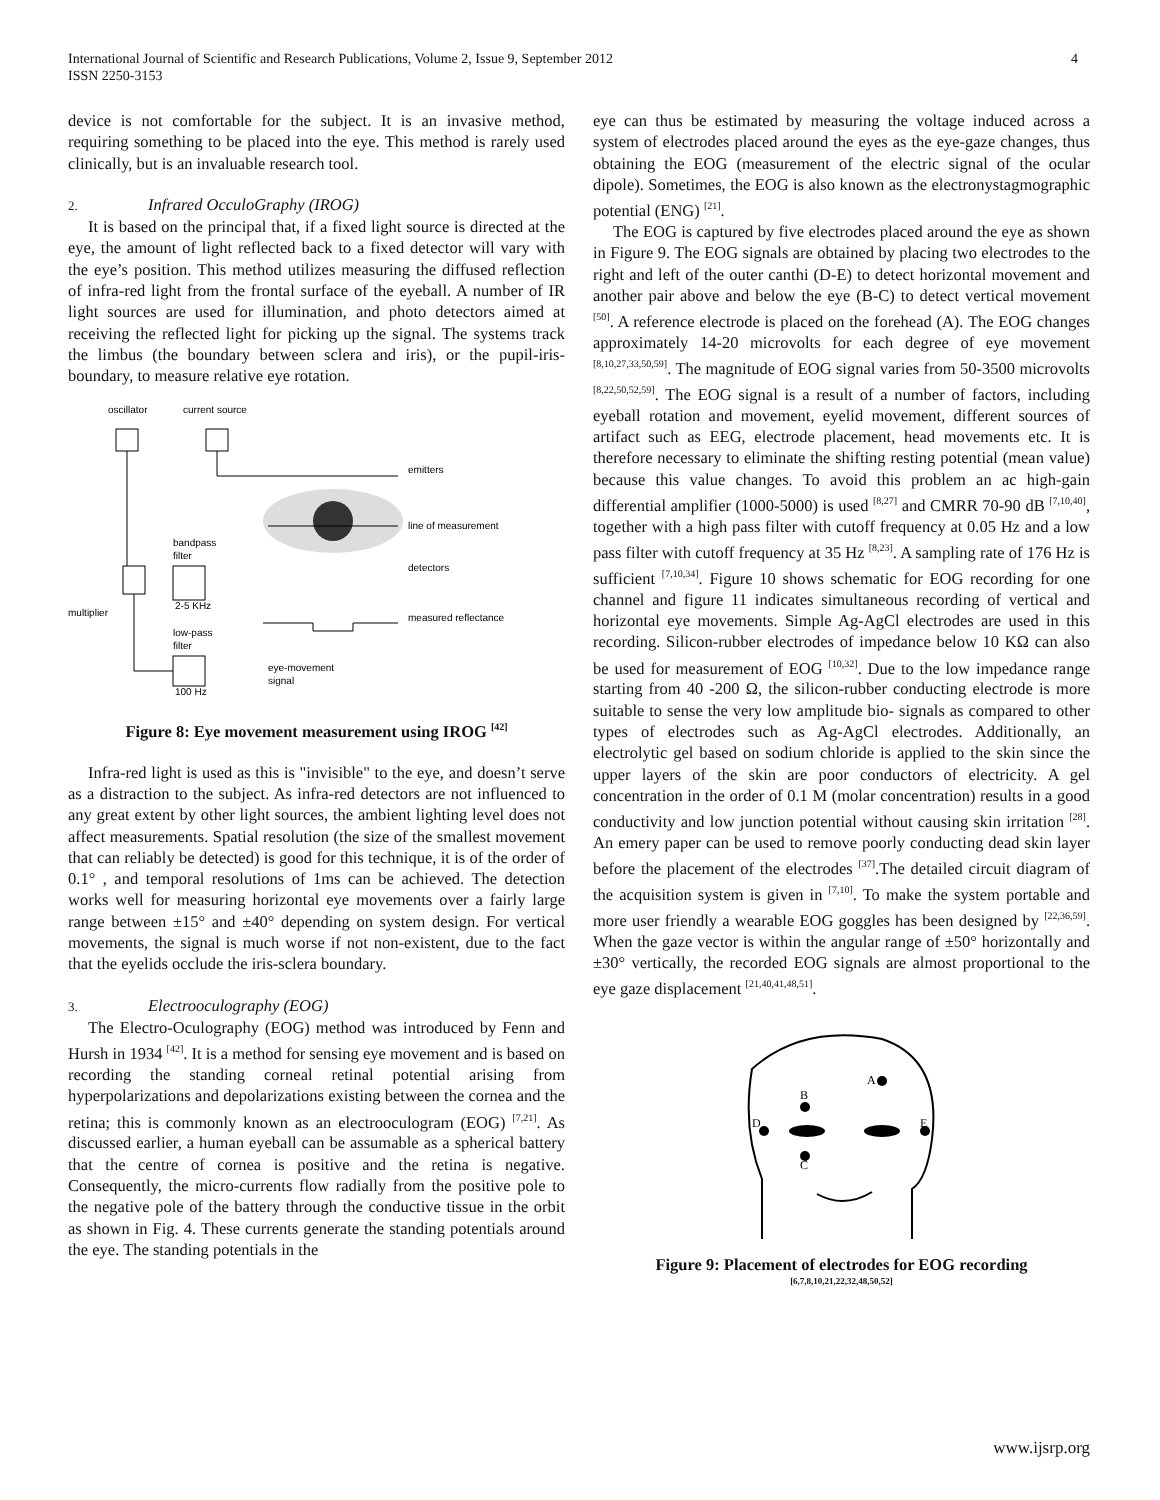4 International Journal of Scientific and Research Publications, Volume 2, Issue 9, September 2012
ISSN 2250-3153
device is not comfortable for the subject. It is an invasive method, requiring something to be placed into the eye. This method is rarely used clinically, but is an invaluable research tool.
2. Infrared OcculoGraphy (IROG)
It is based on the principal that, if a fixed light source is directed at the eye, the amount of light reflected back to a fixed detector will vary with the eye’s position. This method utilizes measuring the diffused reflection of infra-red light from the frontal surface of the eyeball. A number of IR light sources are used for illumination, and photo detectors aimed at receiving the reflected light for picking up the signal. The systems track the limbus (the boundary between sclera and iris), or the pupil-iris-boundary, to measure relative eye rotation.
oscillator
current source
emitters
line of measurement
detectors
measured reflectance
multiplier
bandpass
filter
2-5 KHz
low-pass
filter
100 Hz
eye-movement
signal
Figure 8: Eye movement measurement using IROG <sup>[42]</sup>
Infra-red light is used as this is "invisible" to the eye, and doesn’t serve as a distraction to the subject. As infra-red detectors are not influenced to any great extent by other light sources, the ambient lighting level does not affect measurements. Spatial resolution (the size of the smallest movement that can reliably be detected) is good for this technique, it is of the order of 0.1° , and temporal resolutions of 1ms can be achieved. The detection works well for measuring horizontal eye movements over a fairly large range between ±15° and ±40° depending on system design. For vertical movements, the signal is much worse if not non-existent, due to the fact that the eyelids occlude the iris-sclera boundary.
3. Electrooculography (EOG)
The Electro-Oculography (EOG) method was introduced by Fenn and Hursh in 1934 <sup>[42]</sup>. It is a method for sensing eye movement and is based on recording the standing corneal retinal potential arising from hyperpolarizations and depolarizations existing between the cornea and the retina; this is commonly known as an electrooculogram (EOG) <sup>[7,21]</sup>. As discussed earlier, a human eyeball can be assumable as a spherical battery that the centre of cornea is positive and the retina is negative. Consequently, the micro-currents flow radially from the positive pole to the negative pole of the battery through the conductive tissue in the orbit as shown in Fig. 4. These currents generate the standing potentials around the eye. The standing potentials in the
eye can thus be estimated by measuring the voltage induced across a system of electrodes placed around the eyes as the eye-gaze changes, thus obtaining the EOG (measurement of the electric signal of the ocular dipole). Sometimes, the EOG is also known as the electronystagmographic potential (ENG) <sup>[21]</sup>.
The EOG is captured by five electrodes placed around the eye as shown in Figure 9. The EOG signals are obtained by placing two electrodes to the right and left of the outer canthi (D-E) to detect horizontal movement and another pair above and below the eye (B-C) to detect vertical movement <sup>[50]</sup>. A reference electrode is placed on the forehead (A). The EOG changes approximately 14-20 microvolts for each degree of eye movement <sup>[8,10,27,33,50,59]</sup>. The magnitude of EOG signal varies from 50-3500 microvolts <sup>[8,22,50,52,59]</sup>. The EOG signal is a result of a number of factors, including eyeball rotation and movement, eyelid movement, different sources of artifact such as EEG, electrode placement, head movements etc. It is therefore necessary to eliminate the shifting resting potential (mean value) because this value changes. To avoid this problem an ac high-gain differential amplifier (1000-5000) is used <sup>[8,27]</sup> and CMRR 70-90 dB <sup>[7,10,40]</sup>, together with a high pass filter with cutoff frequency at 0.05 Hz and a low pass filter with cutoff frequency at 35 Hz <sup>[8,23]</sup>. A sampling rate of 176 Hz is sufficient <sup>[7,10,34]</sup>. Figure 10 shows schematic for EOG recording for one channel and figure 11 indicates simultaneous recording of vertical and horizontal eye movements. Simple Ag-AgCl electrodes are used in this recording. Silicon-rubber electrodes of impedance below 10 KΩ can also be used for measurement of EOG <sup>[10,32]</sup>. Due to the low impedance range starting from 40 -200 Ω, the silicon-rubber conducting electrode is more suitable to sense the very low amplitude bio- signals as compared to other types of electrodes such as Ag-AgCl electrodes. Additionally, an electrolytic gel based on sodium chloride is applied to the skin since the upper layers of the skin are poor conductors of electricity. A gel concentration in the order of 0.1 M (molar concentration) results in a good conductivity and low junction potential without causing skin irritation <sup>[28]</sup>. An emery paper can be used to remove poorly conducting dead skin layer before the placement of the electrodes <sup>[37]</sup>.The detailed circuit diagram of the acquisition system is given in <sup>[7,10]</sup>. To make the system portable and more user friendly a wearable EOG goggles has been designed by <sup>[22,36,59]</sup>. When the gaze vector is within the angular range of ±50° horizontally and ±30° vertically, the recorded EOG signals are almost proportional to the eye gaze displacement <sup>[21,40,41,48,51]</sup>.
A
B
C
D
E
Figure 9: Placement of electrodes for EOG recording
[6,7,8,10,21,22,32,48,50,52]
www.ijsrp.org